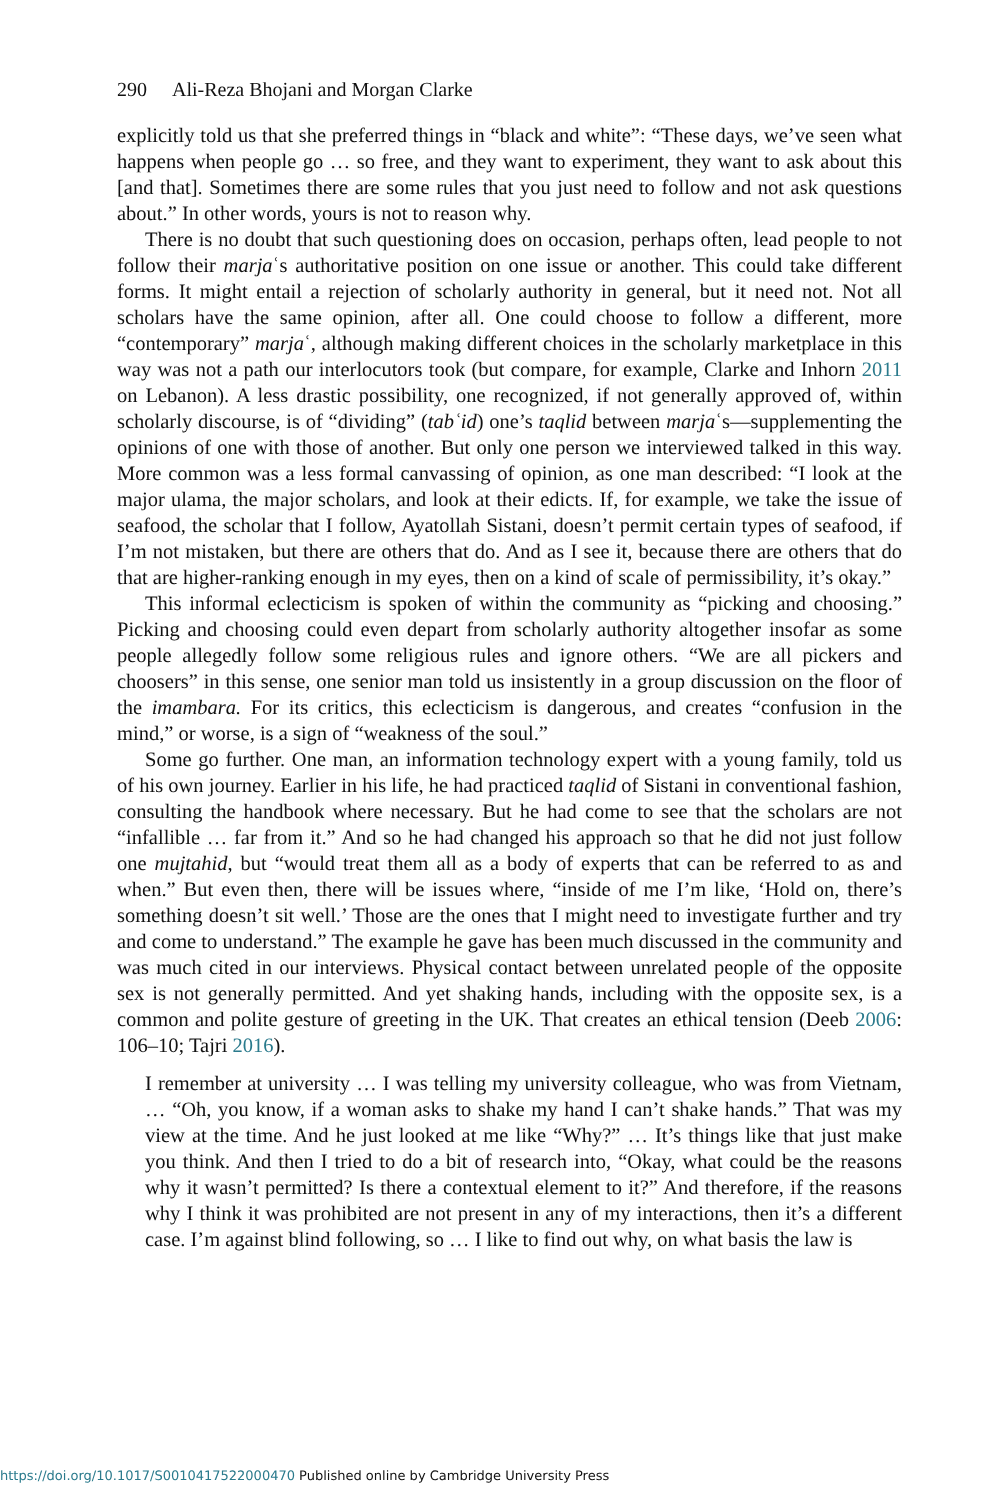290 Ali-Reza Bhojani and Morgan Clarke
explicitly told us that she preferred things in “black and white”: “These days, we’ve seen what happens when people go … so free, and they want to experiment, they want to ask about this [and that]. Sometimes there are some rules that you just need to follow and not ask questions about.” In other words, yours is not to reason why.
There is no doubt that such questioning does on occasion, perhaps often, lead people to not follow their marjaʿs authoritative position on one issue or another. This could take different forms. It might entail a rejection of scholarly authority in general, but it need not. Not all scholars have the same opinion, after all. One could choose to follow a different, more “contemporary” marjaʿ, although making different choices in the scholarly marketplace in this way was not a path our interlocutors took (but compare, for example, Clarke and Inhorn 2011 on Lebanon). A less drastic possibility, one recognized, if not generally approved of, within scholarly discourse, is of “dividing” (tabʿid) one’s taqlid between marjaʿs—supplementing the opinions of one with those of another. But only one person we interviewed talked in this way. More common was a less formal canvassing of opinion, as one man described: “I look at the major ulama, the major scholars, and look at their edicts. If, for example, we take the issue of seafood, the scholar that I follow, Ayatollah Sistani, doesn’t permit certain types of seafood, if I’m not mistaken, but there are others that do. And as I see it, because there are others that do that are higher-ranking enough in my eyes, then on a kind of scale of permissibility, it’s okay.”
This informal eclecticism is spoken of within the community as “picking and choosing.” Picking and choosing could even depart from scholarly authority altogether insofar as some people allegedly follow some religious rules and ignore others. “We are all pickers and choosers” in this sense, one senior man told us insistently in a group discussion on the floor of the imambara. For its critics, this eclecticism is dangerous, and creates “confusion in the mind,” or worse, is a sign of “weakness of the soul.”
Some go further. One man, an information technology expert with a young family, told us of his own journey. Earlier in his life, he had practiced taqlid of Sistani in conventional fashion, consulting the handbook where necessary. But he had come to see that the scholars are not “infallible … far from it.” And so he had changed his approach so that he did not just follow one mujtahid, but “would treat them all as a body of experts that can be referred to as and when.” But even then, there will be issues where, “inside of me I’m like, ‘Hold on, there’s something doesn’t sit well.’ Those are the ones that I might need to investigate further and try and come to understand.” The example he gave has been much discussed in the community and was much cited in our interviews. Physical contact between unrelated people of the opposite sex is not generally permitted. And yet shaking hands, including with the opposite sex, is a common and polite gesture of greeting in the UK. That creates an ethical tension (Deeb 2006: 106–10; Tajri 2016).
I remember at university … I was telling my university colleague, who was from Vietnam, … “Oh, you know, if a woman asks to shake my hand I can’t shake hands.” That was my view at the time. And he just looked at me like “Why?” … It’s things like that just make you think. And then I tried to do a bit of research into, “Okay, what could be the reasons why it wasn’t permitted? Is there a contextual element to it?” And therefore, if the reasons why I think it was prohibited are not present in any of my interactions, then it’s a different case. I’m against blind following, so … I like to find out why, on what basis the law is
https://doi.org/10.1017/S0010417522000470 Published online by Cambridge University Press